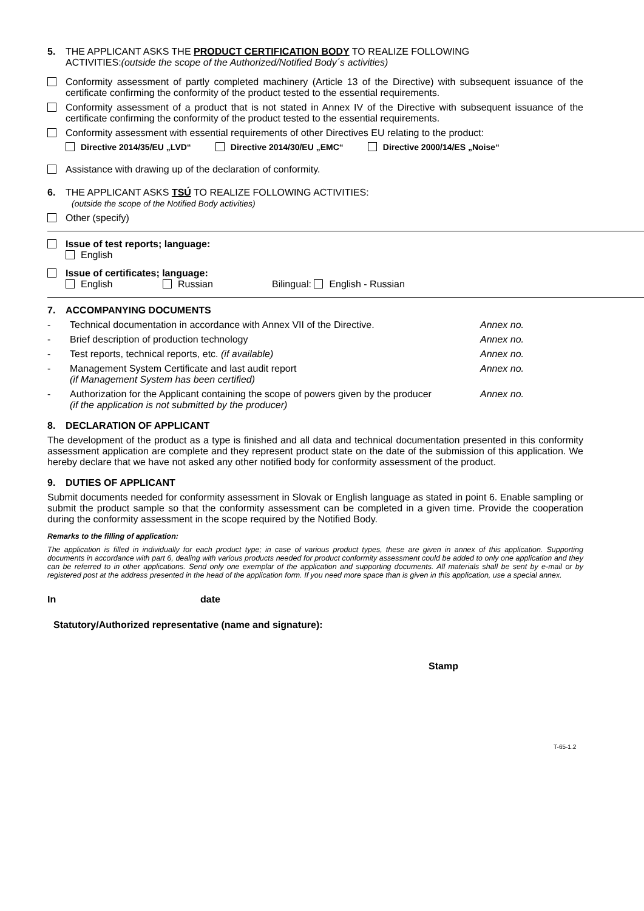5. THE APPLICANT ASKS THE PRODUCT CERTIFICATION BODY TO REALIZE FOLLOWING
ACTIVITIES:(outside the scope of the Authorized/Notified Body´s activities)
Conformity assessment of partly completed machinery (Article 13 of the Directive) with subsequent issuance of the certificate confirming the conformity of the product tested to the essential requirements.
Conformity assessment of a product that is not stated in Annex IV of the Directive with subsequent issuance of the certificate confirming the conformity of the product tested to the essential requirements.
Conformity assessment with essential requirements of other Directives EU relating to the product:
Directive 2014/35/EU „LVD“ Directive 2014/30/EU „EMC“ Directive 2000/14/ES „Noise“
Assistance with drawing up of the declaration of conformity.
6. THE APPLICANT ASKS TSÚ TO REALIZE FOLLOWING ACTIVITIES:
(outside the scope of the Notified Body activities)
Other (specify)
Issue of test reports; language:
English
Issue of certificates; language:
English Russian Bilingual: English - Russian
7. ACCOMPANYING DOCUMENTS
- Technical documentation in accordance with Annex VII of the Directive.
Annex no.
- Brief description of production technology
Annex no.
- Test reports, technical reports, etc. (if available)
Annex no.
- Management System Certificate and last audit report
(if Management System has been certified)
Annex no.
- Authorization for the Applicant containing the scope of powers given by the producer
(if the application is not submitted by the producer)
Annex no.
8. DECLARATION OF APPLICANT
The development of the product as a type is finished and all data and technical documentation presented in this conformity assessment application are complete and they represent product state on the date of the submission of this application. We hereby declare that we have not asked any other notified body for conformity assessment of the product.
9. DUTIES OF APPLICANT
Submit documents needed for conformity assessment in Slovak or English language as stated in point 6. Enable sampling or submit the product sample so that the conformity assessment can be completed in a given time. Provide the cooperation during the conformity assessment in the scope required by the Notified Body.
Remarks to the filling of application:
The application is filled in individually for each product type; in case of various product types, these are given in annex of this application. Supporting documents in accordance with part 6, dealing with various products needed for product conformity assessment could be added to only one application and they can be referred to in other applications. Send only one exemplar of the application and supporting documents. All materials shall be sent by e-mail or by registered post at the address presented in the head of the application form. If you need more space than is given in this application, use a special annex.
In date
Statutory/Authorized representative (name and signature):
Stamp
T-65-1.2